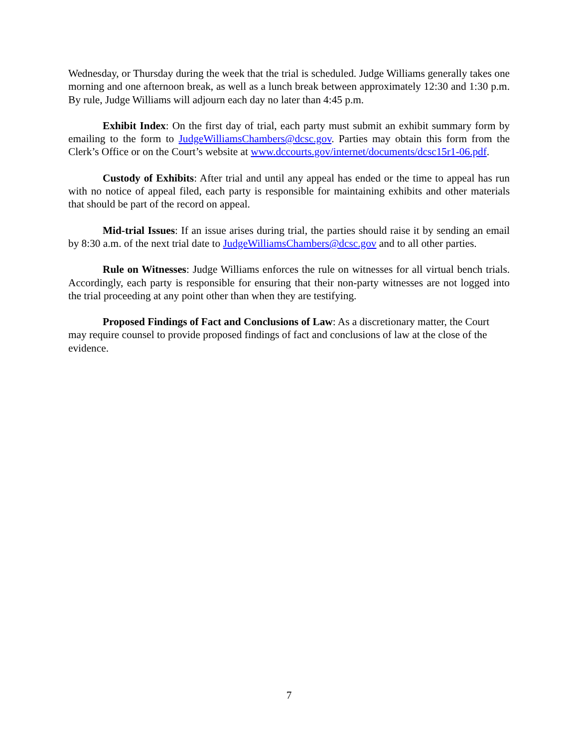Wednesday, or Thursday during the week that the trial is scheduled. Judge Williams generally takes one morning and one afternoon break, as well as a lunch break between approximately 12:30 and 1:30 p.m. By rule, Judge Williams will adjourn each day no later than 4:45 p.m.
Exhibit Index: On the first day of trial, each party must submit an exhibit summary form by emailing to the form to JudgeWilliamsChambers@dcsc.gov. Parties may obtain this form from the Clerk’s Office or on the Court’s website at www.dccourts.gov/internet/documents/dcsc15r1-06.pdf.
Custody of Exhibits: After trial and until any appeal has ended or the time to appeal has run with no notice of appeal filed, each party is responsible for maintaining exhibits and other materials that should be part of the record on appeal.
Mid-trial Issues: If an issue arises during trial, the parties should raise it by sending an email by 8:30 a.m. of the next trial date to JudgeWilliamsChambers@dcsc.gov and to all other parties.
Rule on Witnesses: Judge Williams enforces the rule on witnesses for all virtual bench trials. Accordingly, each party is responsible for ensuring that their non-party witnesses are not logged into the trial proceeding at any point other than when they are testifying.
Proposed Findings of Fact and Conclusions of Law: As a discretionary matter, the Court may require counsel to provide proposed findings of fact and conclusions of law at the close of the evidence.
7